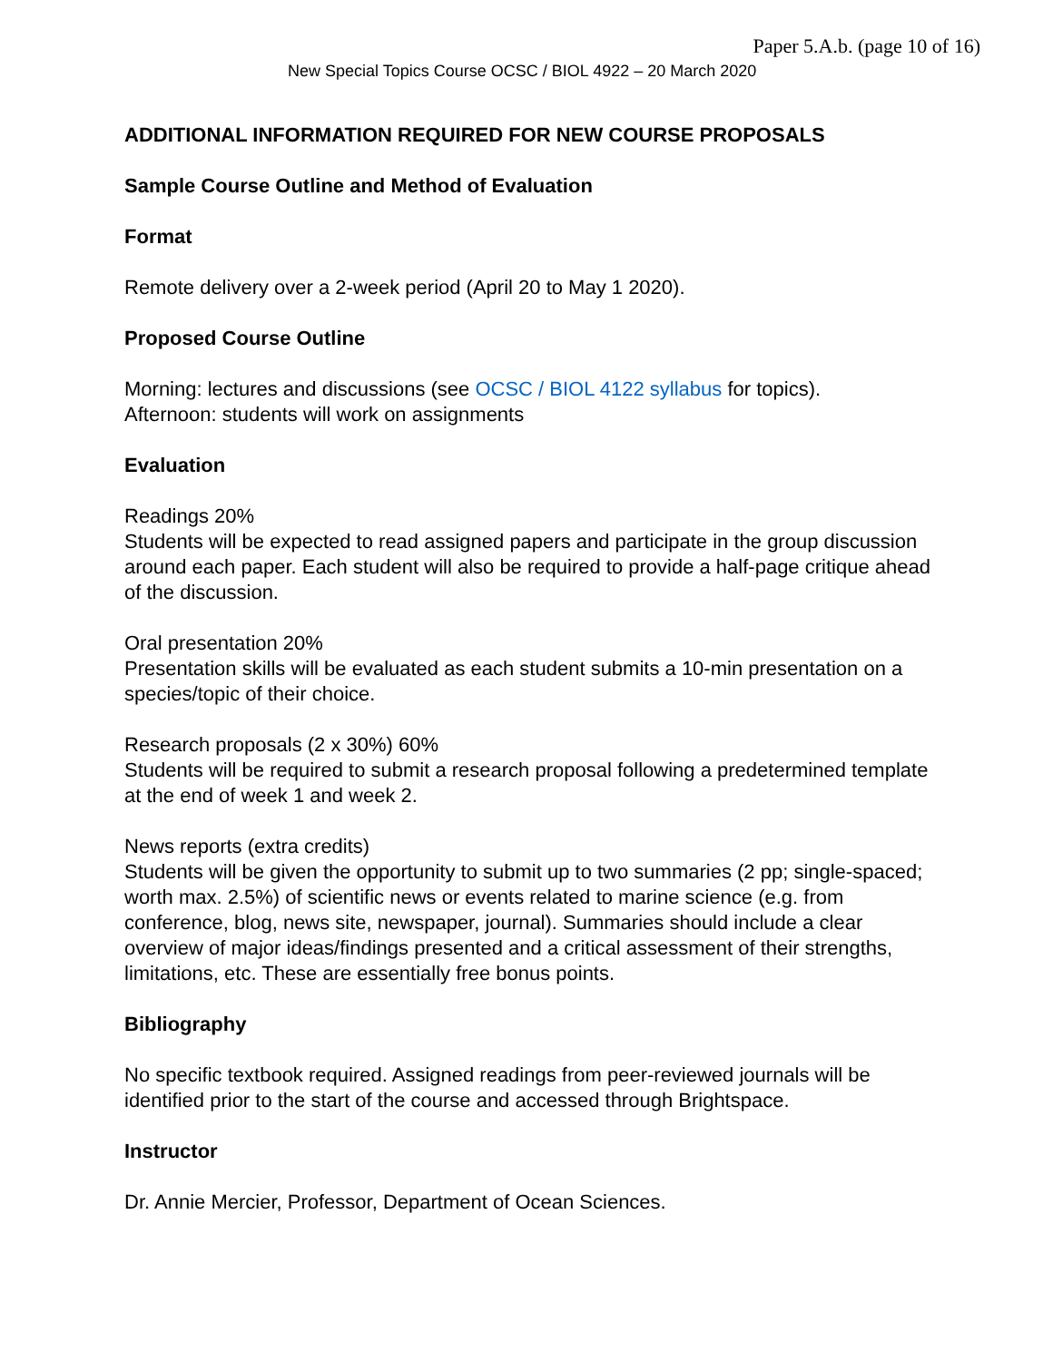Paper 5.A.b. (page 10 of 16)
New Special Topics Course OCSC / BIOL 4922 – 20 March 2020
ADDITIONAL INFORMATION REQUIRED FOR NEW COURSE PROPOSALS
Sample Course Outline and Method of Evaluation
Format
Remote delivery over a 2-week period (April 20 to May 1 2020).
Proposed Course Outline
Morning: lectures and discussions (see OCSC / BIOL 4122 syllabus for topics).
Afternoon: students will work on assignments
Evaluation
Readings 20%
Students will be expected to read assigned papers and participate in the group discussion around each paper. Each student will also be required to provide a half-page critique ahead of the discussion.
Oral presentation 20%
Presentation skills will be evaluated as each student submits a 10-min presentation on a species/topic of their choice.
Research proposals (2 x 30%) 60%
Students will be required to submit a research proposal following a predetermined template at the end of week 1 and week 2.
News reports (extra credits)
Students will be given the opportunity to submit up to two summaries (2 pp; single-spaced; worth max. 2.5%) of scientific news or events related to marine science (e.g. from conference, blog, news site, newspaper, journal). Summaries should include a clear overview of major ideas/findings presented and a critical assessment of their strengths, limitations, etc. These are essentially free bonus points.
Bibliography
No specific textbook required. Assigned readings from peer-reviewed journals will be identified prior to the start of the course and accessed through Brightspace.
Instructor
Dr. Annie Mercier, Professor, Department of Ocean Sciences.